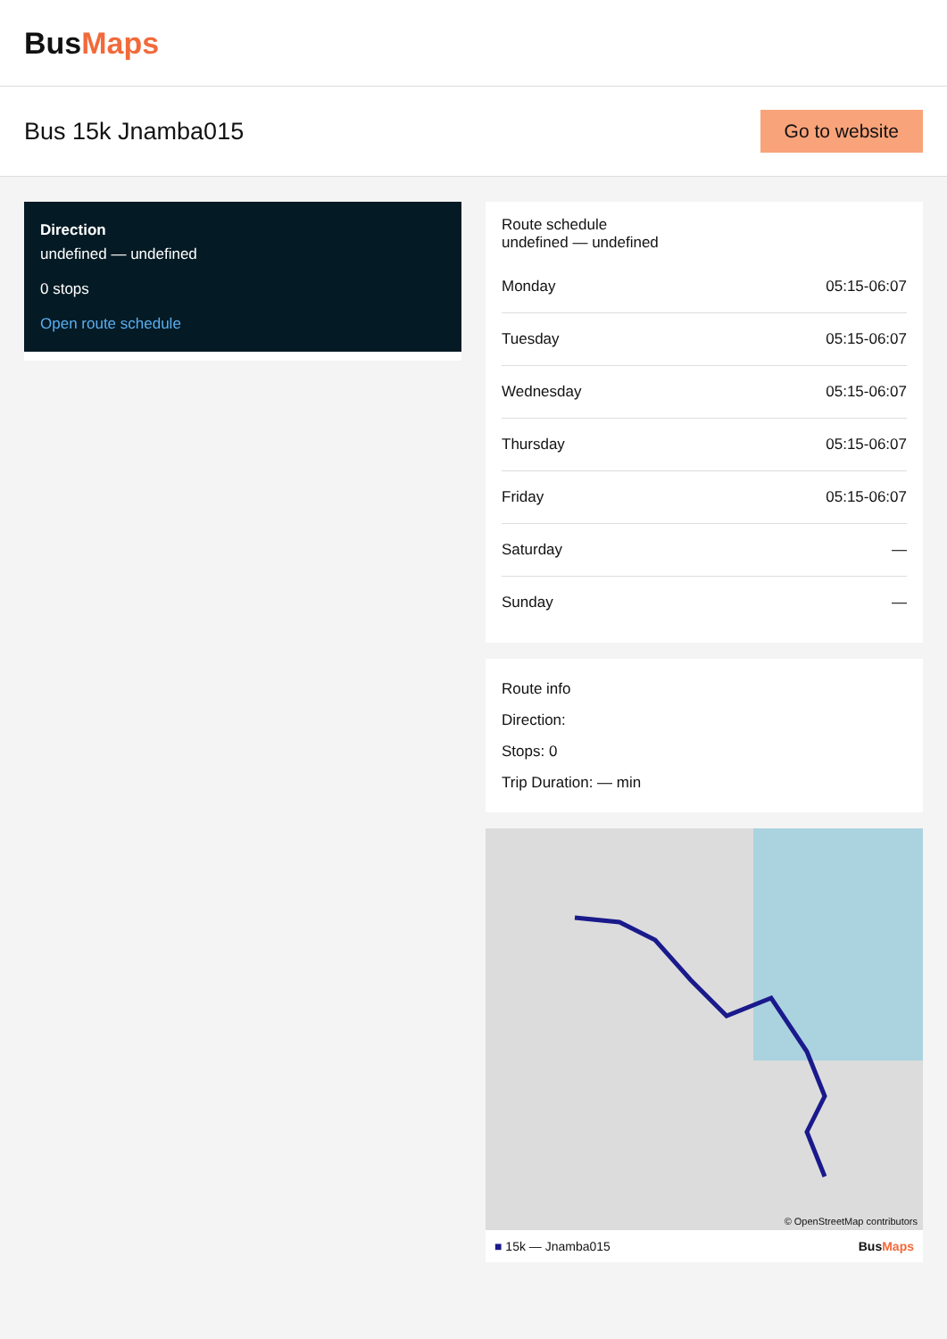BusMaps
Bus 15k Jnamba015
Go to website
Direction
undefined — undefined
0 stops
Open route schedule
Route schedule
undefined — undefined
| Monday | 05:15-06:07 |
| Tuesday | 05:15-06:07 |
| Wednesday | 05:15-06:07 |
| Thursday | 05:15-06:07 |
| Friday | 05:15-06:07 |
| Saturday | — |
| Sunday | — |
Route info
Direction:
Stops: 0
Trip Duration: — min
© OpenStreetMap contributors
■ 15k — Jnamba015 BusMaps